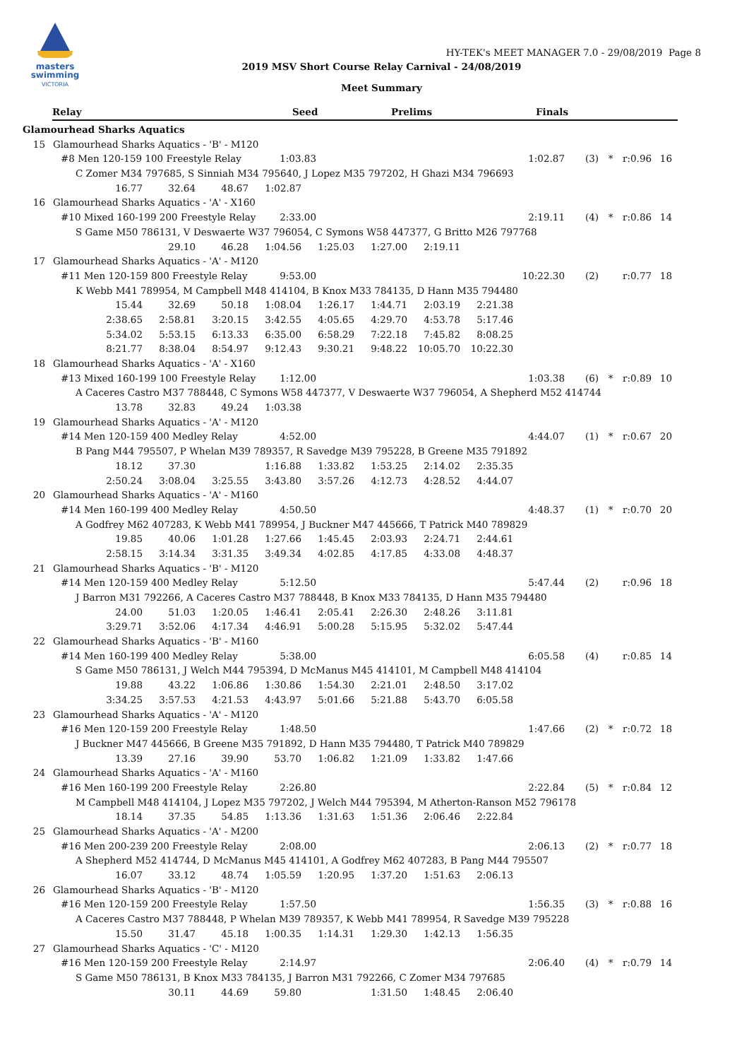masters
swimming
VICTORIA
HY-TEK's MEET MANAGER 7.0 - 29/08/2019 Page 8
2019 MSV Short Course Relay Carnival - 24/08/2019
Meet Summary
Relay Seed Prelims Finals
Glamourhead Sharks Aquatics
15 Glamourhead Sharks Aquatics - 'B' - M120
#8 Men 120-159 100 Freestyle Relay 1:03.83 1:02.87 (3) * r:0.96 16
C Zomer M34 797685, S Sinniah M34 795640, J Lopez M35 797202, H Ghazi M34 796693
16.77 32.64 48.67 1:02.87
16 Glamourhead Sharks Aquatics - 'A' - X160
#10 Mixed 160-199 200 Freestyle Relay 2:33.00 2:19.11 (4) * r:0.86 14
S Game M50 786131, V Deswaerte W37 796054, C Symons W58 447377, G Britto M26 797768
29.10 46.28 1:04.56 1:25.03 1:27.00 2:19.11
17 Glamourhead Sharks Aquatics - 'A' - M120
#11 Men 120-159 800 Freestyle Relay 9:53.00 10:22.30 (2) r:0.77 18
K Webb M41 789954, M Campbell M48 414104, B Knox M33 784135, D Hann M35 794480
15.44 32.69 50.18 1:08.04 1:26.17 1:44.71 2:03.19 2:21.38
2:38.65 2:58.81 3:20.15 3:42.55 4:05.65 4:29.70 4:53.78 5:17.46
5:34.02 5:53.15 6:13.33 6:35.00 6:58.29 7:22.18 7:45.82 8:08.25
8:21.77 8:38.04 8:54.97 9:12.43 9:30.21 9:48.22 10:05.70 10:22.30
18 Glamourhead Sharks Aquatics - 'A' - X160
#13 Mixed 160-199 100 Freestyle Relay 1:12.00 1:03.38 (6) * r:0.89 10
A Caceres Castro M37 788448, C Symons W58 447377, V Deswaerte W37 796054, A Shepherd M52 414744
13.78 32.83 49.24 1:03.38
19 Glamourhead Sharks Aquatics - 'A' - M120
#14 Men 120-159 400 Medley Relay 4:52.00 4:44.07 (1) * r:0.67 20
B Pang M44 795507, P Whelan M39 789357, R Savedge M39 795228, B Greene M35 791892
18.12 37.30 1:16.88 1:33.82 1:53.25 2:14.02 2:35.35
2:50.24 3:08.04 3:25.55 3:43.80 3:57.26 4:12.73 4:28.52 4:44.07
20 Glamourhead Sharks Aquatics - 'A' - M160
#14 Men 160-199 400 Medley Relay 4:50.50 4:48.37 (1) * r:0.70 20
A Godfrey M62 407283, K Webb M41 789954, J Buckner M47 445666, T Patrick M40 789829
19.85 40.06 1:01.28 1:27.66 1:45.45 2:03.93 2:24.71 2:44.61
2:58.15 3:14.34 3:31.35 3:49.34 4:02.85 4:17.85 4:33.08 4:48.37
21 Glamourhead Sharks Aquatics - 'B' - M120
#14 Men 120-159 400 Medley Relay 5:12.50 5:47.44 (2) r:0.96 18
J Barron M31 792266, A Caceres Castro M37 788448, B Knox M33 784135, D Hann M35 794480
24.00 51.03 1:20.05 1:46.41 2:05.41 2:26.30 2:48.26 3:11.81
3:29.71 3:52.06 4:17.34 4:46.91 5:00.28 5:15.95 5:32.02 5:47.44
22 Glamourhead Sharks Aquatics - 'B' - M160
#14 Men 160-199 400 Medley Relay 5:38.00 6:05.58 (4) r:0.85 14
S Game M50 786131, J Welch M44 795394, D McManus M45 414101, M Campbell M48 414104
19.88 43.22 1:06.86 1:30.86 1:54.30 2:21.01 2:48.50 3:17.02
3:34.25 3:57.53 4:21.53 4:43.97 5:01.66 5:21.88 5:43.70 6:05.58
23 Glamourhead Sharks Aquatics - 'A' - M120
#16 Men 120-159 200 Freestyle Relay 1:48.50 1:47.66 (2) * r:0.72 18
J Buckner M47 445666, B Greene M35 791892, D Hann M35 794480, T Patrick M40 789829
13.39 27.16 39.90 53.70 1:06.82 1:21.09 1:33.82 1:47.66
24 Glamourhead Sharks Aquatics - 'A' - M160
#16 Men 160-199 200 Freestyle Relay 2:26.80 2:22.84 (5) * r:0.84 12
M Campbell M48 414104, J Lopez M35 797202, J Welch M44 795394, M Atherton-Ranson M52 796178
18.14 37.35 54.85 1:13.36 1:31.63 1:51.36 2:06.46 2:22.84
25 Glamourhead Sharks Aquatics - 'A' - M200
#16 Men 200-239 200 Freestyle Relay 2:08.00 2:06.13 (2) * r:0.77 18
A Shepherd M52 414744, D McManus M45 414101, A Godfrey M62 407283, B Pang M44 795507
16.07 33.12 48.74 1:05.59 1:20.95 1:37.20 1:51.63 2:06.13
26 Glamourhead Sharks Aquatics - 'B' - M120
#16 Men 120-159 200 Freestyle Relay 1:57.50 1:56.35 (3) * r:0.88 16
A Caceres Castro M37 788448, P Whelan M39 789357, K Webb M41 789954, R Savedge M39 795228
15.50 31.47 45.18 1:00.35 1:14.31 1:29.30 1:42.13 1:56.35
27 Glamourhead Sharks Aquatics - 'C' - M120
#16 Men 120-159 200 Freestyle Relay 2:14.97 2:06.40 (4) * r:0.79 14
S Game M50 786131, B Knox M33 784135, J Barron M31 792266, C Zomer M34 797685
30.11 44.69 59.80 1:31.50 1:48.45 2:06.40